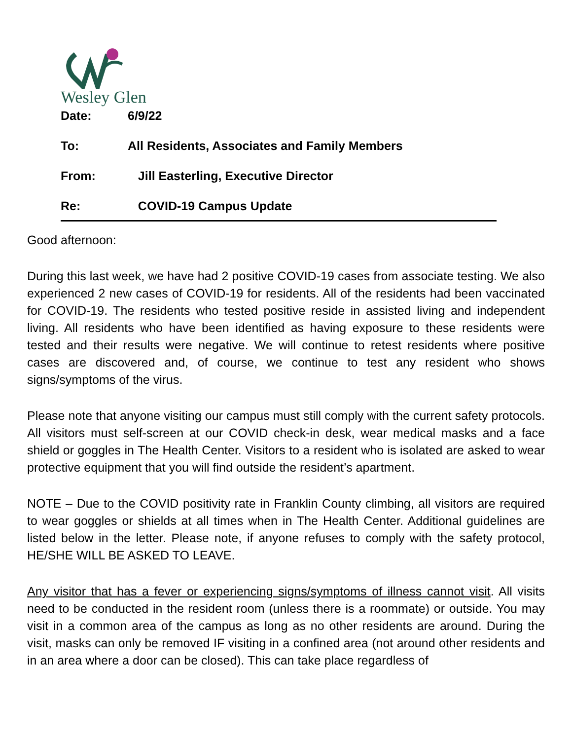Wesley Glen
Date: 6/9/22
To: All Residents, Associates and Family Members
From: Jill Easterling, Executive Director
Re: COVID-19 Campus Update
Good afternoon:
During this last week, we have had 2 positive COVID-19 cases from associate testing. We also experienced 2 new cases of COVID-19 for residents. All of the residents had been vaccinated for COVID-19. The residents who tested positive reside in assisted living and independent living. All residents who have been identified as having exposure to these residents were tested and their results were negative. We will continue to retest residents where positive cases are discovered and, of course, we continue to test any resident who shows signs/symptoms of the virus.
Please note that anyone visiting our campus must still comply with the current safety protocols. All visitors must self-screen at our COVID check-in desk, wear medical masks and a face shield or goggles in The Health Center. Visitors to a resident who is isolated are asked to wear protective equipment that you will find outside the resident’s apartment.
NOTE – Due to the COVID positivity rate in Franklin County climbing, all visitors are required to wear goggles or shields at all times when in The Health Center. Additional guidelines are listed below in the letter. Please note, if anyone refuses to comply with the safety protocol, HE/SHE WILL BE ASKED TO LEAVE.
Any visitor that has a fever or experiencing signs/symptoms of illness cannot visit. All visits need to be conducted in the resident room (unless there is a roommate) or outside. You may visit in a common area of the campus as long as no other residents are around. During the visit, masks can only be removed IF visiting in a confined area (not around other residents and in an area where a door can be closed). This can take place regardless of